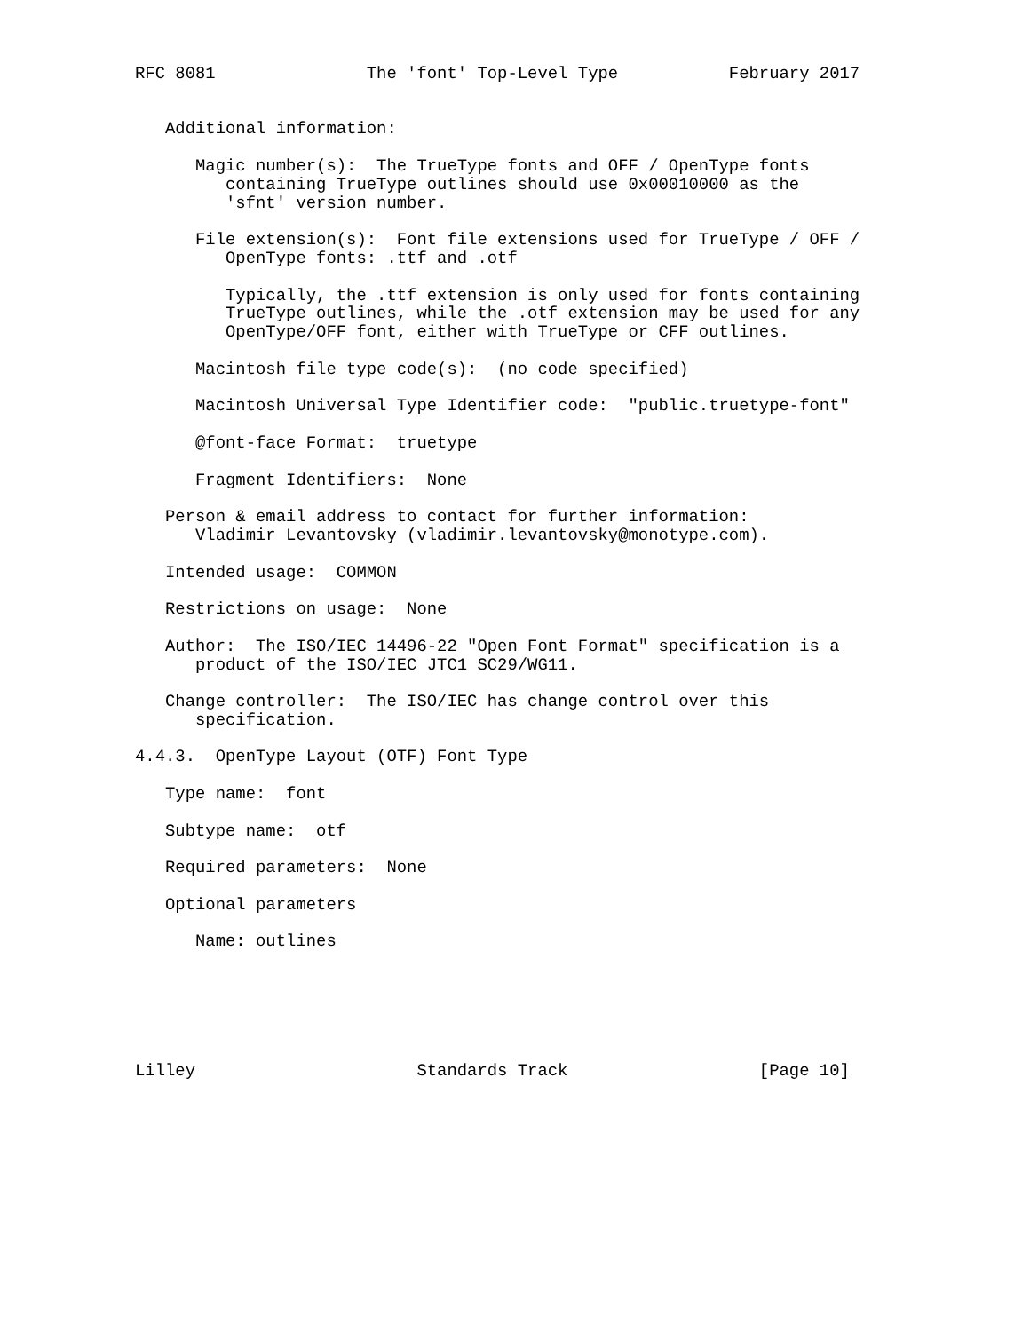RFC 8081               The 'font' Top-Level Type           February 2017


   Additional information:

      Magic number(s):  The TrueType fonts and OFF / OpenType fonts
         containing TrueType outlines should use 0x00010000 as the
         'sfnt' version number.

      File extension(s):  Font file extensions used for TrueType / OFF /
         OpenType fonts: .ttf and .otf

         Typically, the .ttf extension is only used for fonts containing
         TrueType outlines, while the .otf extension may be used for any
         OpenType/OFF font, either with TrueType or CFF outlines.

      Macintosh file type code(s):  (no code specified)

      Macintosh Universal Type Identifier code:  "public.truetype-font"

      @font-face Format:  truetype

      Fragment Identifiers:  None

   Person & email address to contact for further information:
      Vladimir Levantovsky (vladimir.levantovsky@monotype.com).

   Intended usage:  COMMON

   Restrictions on usage:  None

   Author:  The ISO/IEC 14496-22 "Open Font Format" specification is a
      product of the ISO/IEC JTC1 SC29/WG11.

   Change controller:  The ISO/IEC has change control over this
      specification.

4.4.3.  OpenType Layout (OTF) Font Type

   Type name:  font

   Subtype name:  otf

   Required parameters:  None

   Optional parameters

      Name: outlines






Lilley                      Standards Track                   [Page 10]